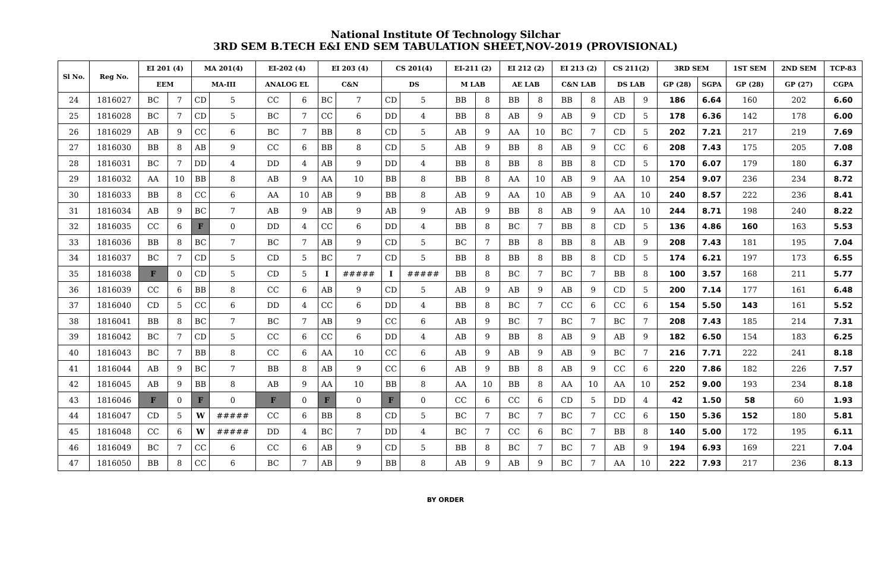National Institute Of Technology Silchar
3RD SEM B.TECH E&I END SEM TABULATION SHEET,NOV-2019 (PROVISIONAL)
| Sl No. | Reg No. | EI 201 (4) | | MA 201(4) | | EI-202 (4) | | EI 203 (4) | | CS 201(4) | | EI-211 (2) | | EI 212 (2) | | EI 213 (2) | | CS 211(2) | | 3RD SEM | | 1ST SEM | 2ND SEM | TCP-83 |
| --- | --- | --- | --- | --- | --- | --- | --- | --- | --- | --- | --- | --- | --- | --- | --- | --- | --- | --- | --- | --- | --- | --- | --- | --- |
| | | EEM | | MA-III | | ANALOG EL | | C&N | | DS | | M LAB | | AE LAB | | C&N LAB | | DS LAB | | GP (28) | SGPA | GP (28) | GP (27) | CGPA |
| 24 | 1816027 | BC | 7 | CD | 5 | CC | 6 | BC | 7 | CD | 5 | BB | 8 | BB | 8 | BB | 8 | AB | 9 | 186 | 6.64 | 160 | 202 | 6.60 |
| 25 | 1816028 | BC | 7 | CD | 5 | BC | 7 | CC | 6 | DD | 4 | BB | 8 | AB | 9 | AB | 9 | CD | 5 | 178 | 6.36 | 142 | 178 | 6.00 |
| 26 | 1816029 | AB | 9 | CC | 6 | BC | 7 | BB | 8 | CD | 5 | AB | 9 | AA | 10 | BC | 7 | CD | 5 | 202 | 7.21 | 217 | 219 | 7.69 |
| 27 | 1816030 | BB | 8 | AB | 9 | CC | 6 | BB | 8 | CD | 5 | AB | 9 | BB | 8 | AB | 9 | CC | 6 | 208 | 7.43 | 175 | 205 | 7.08 |
| 28 | 1816031 | BC | 7 | DD | 4 | DD | 4 | AB | 9 | DD | 4 | BB | 8 | BB | 8 | BB | 8 | CD | 5 | 170 | 6.07 | 179 | 180 | 6.37 |
| 29 | 1816032 | AA | 10 | BB | 8 | AB | 9 | AA | 10 | BB | 8 | BB | 8 | AA | 10 | AB | 9 | AA | 10 | 254 | 9.07 | 236 | 234 | 8.72 |
| 30 | 1816033 | BB | 8 | CC | 6 | AA | 10 | AB | 9 | BB | 8 | AB | 9 | AA | 10 | AB | 9 | AA | 10 | 240 | 8.57 | 222 | 236 | 8.41 |
| 31 | 1816034 | AB | 9 | BC | 7 | AB | 9 | AB | 9 | AB | 9 | AB | 9 | BB | 8 | AB | 9 | AA | 10 | 244 | 8.71 | 198 | 240 | 8.22 |
| 32 | 1816035 | CC | 6 | F | 0 | DD | 4 | CC | 6 | DD | 4 | BB | 8 | BC | 7 | BB | 8 | CD | 5 | 136 | 4.86 | 160 | 163 | 5.53 |
| 33 | 1816036 | BB | 8 | BC | 7 | BC | 7 | AB | 9 | CD | 5 | BC | 7 | BB | 8 | BB | 8 | AB | 9 | 208 | 7.43 | 181 | 195 | 7.04 |
| 34 | 1816037 | BC | 7 | CD | 5 | CD | 5 | BC | 7 | CD | 5 | BB | 8 | BB | 8 | BB | 8 | CD | 5 | 174 | 6.21 | 197 | 173 | 6.55 |
| 35 | 1816038 | F | 0 | CD | 5 | CD | 5 | I | ##### | I | ##### | BB | 8 | BC | 7 | BC | 7 | BB | 8 | 100 | 3.57 | 168 | 211 | 5.77 |
| 36 | 1816039 | CC | 6 | BB | 8 | CC | 6 | AB | 9 | CD | 5 | AB | 9 | AB | 9 | AB | 9 | CD | 5 | 200 | 7.14 | 177 | 161 | 6.48 |
| 37 | 1816040 | CD | 5 | CC | 6 | DD | 4 | CC | 6 | DD | 4 | BB | 8 | BC | 7 | CC | 6 | CC | 6 | 154 | 5.50 | 143 | 161 | 5.52 |
| 38 | 1816041 | BB | 8 | BC | 7 | BC | 7 | AB | 9 | CC | 6 | AB | 9 | BC | 7 | BC | 7 | BC | 7 | 208 | 7.43 | 185 | 214 | 7.31 |
| 39 | 1816042 | BC | 7 | CD | 5 | CC | 6 | CC | 6 | DD | 4 | AB | 9 | BB | 8 | AB | 9 | AB | 9 | 182 | 6.50 | 154 | 183 | 6.25 |
| 40 | 1816043 | BC | 7 | BB | 8 | CC | 6 | AA | 10 | CC | 6 | AB | 9 | AB | 9 | AB | 9 | BC | 7 | 216 | 7.71 | 222 | 241 | 8.18 |
| 41 | 1816044 | AB | 9 | BC | 7 | BB | 8 | AB | 9 | CC | 6 | AB | 9 | BB | 8 | AB | 9 | CC | 6 | 220 | 7.86 | 182 | 226 | 7.57 |
| 42 | 1816045 | AB | 9 | BB | 8 | AB | 9 | AA | 10 | BB | 8 | AA | 10 | BB | 8 | AA | 10 | AA | 10 | 252 | 9.00 | 193 | 234 | 8.18 |
| 43 | 1816046 | F | 0 | F | 0 | F | 0 | F | 0 | F | 0 | CC | 6 | CC | 6 | CD | 5 | DD | 4 | 42 | 1.50 | 58 | 60 | 1.93 |
| 44 | 1816047 | CD | 5 | W | ##### | CC | 6 | BB | 8 | CD | 5 | BC | 7 | BC | 7 | BC | 7 | CC | 6 | 150 | 5.36 | 152 | 180 | 5.81 |
| 45 | 1816048 | CC | 6 | W | ##### | DD | 4 | BC | 7 | DD | 4 | BC | 7 | CC | 6 | BC | 7 | BB | 8 | 140 | 5.00 | 172 | 195 | 6.11 |
| 46 | 1816049 | BC | 7 | CC | 6 | CC | 6 | AB | 9 | CD | 5 | BB | 8 | BC | 7 | BC | 7 | AB | 9 | 194 | 6.93 | 169 | 221 | 7.04 |
| 47 | 1816050 | BB | 8 | CC | 6 | BC | 7 | AB | 9 | BB | 8 | AB | 9 | AB | 9 | BC | 7 | AA | 10 | 222 | 7.93 | 217 | 236 | 8.13 |
BY ORDER